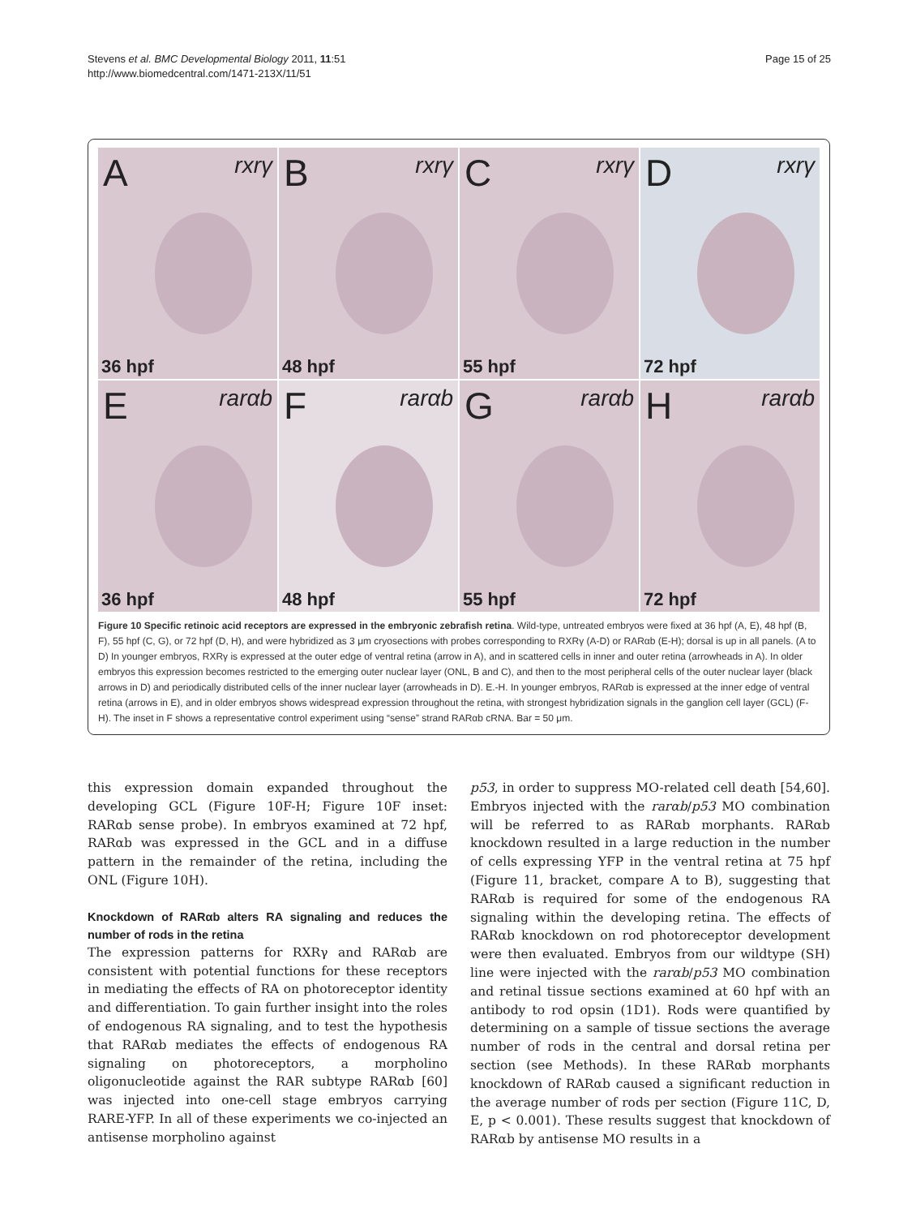Stevens et al. BMC Developmental Biology 2011, 11:51
http://www.biomedcentral.com/1471-213X/11/51
Page 15 of 25
A rxrγ
36 hpf
B rxrγ
48 hpf
C rxrγ
55 hpf
D rxrγ
72 hpf
E rarαb
36 hpf
F rarαb
48 hpf
G rarαb
55 hpf
H rarαb
72 hpf
Figure 10 Specific retinoic acid receptors are expressed in the embryonic zebrafish retina. Wild-type, untreated embryos were fixed at 36 hpf (A, E), 48 hpf (B, F), 55 hpf (C, G), or 72 hpf (D, H), and were hybridized as 3 μm cryosections with probes corresponding to RXRγ (A-D) or RARαb (E-H); dorsal is up in all panels. (A to D) In younger embryos, RXRγ is expressed at the outer edge of ventral retina (arrow in A), and in scattered cells in inner and outer retina (arrowheads in A). In older embryos this expression becomes restricted to the emerging outer nuclear layer (ONL, B and C), and then to the most peripheral cells of the outer nuclear layer (black arrows in D) and periodically distributed cells of the inner nuclear layer (arrowheads in D). E.-H. In younger embryos, RARαb is expressed at the inner edge of ventral retina (arrows in E), and in older embryos shows widespread expression throughout the retina, with strongest hybridization signals in the ganglion cell layer (GCL) (F-H). The inset in F shows a representative control experiment using “sense” strand RARαb cRNA. Bar = 50 μm.
this expression domain expanded throughout the developing GCL (Figure 10F-H; Figure 10F inset: RARαb sense probe). In embryos examined at 72 hpf, RARαb was expressed in the GCL and in a diffuse pattern in the remainder of the retina, including the ONL (Figure 10H).
Knockdown of RARαb alters RA signaling and reduces the number of rods in the retina
The expression patterns for RXRγ and RARαb are consistent with potential functions for these receptors in mediating the effects of RA on photoreceptor identity and differentiation. To gain further insight into the roles of endogenous RA signaling, and to test the hypothesis that RARαb mediates the effects of endogenous RA signaling on photoreceptors, a morpholino oligonucleotide against the RAR subtype RARαb [60] was injected into one-cell stage embryos carrying RARE-YFP. In all of these experiments we co-injected an antisense morpholino against
p53, in order to suppress MO-related cell death [54,60]. Embryos injected with the rarαb/p53 MO combination will be referred to as RARαb morphants. RARαb knockdown resulted in a large reduction in the number of cells expressing YFP in the ventral retina at 75 hpf (Figure 11, bracket, compare A to B), suggesting that RARαb is required for some of the endogenous RA signaling within the developing retina. The effects of RARαb knockdown on rod photoreceptor development were then evaluated. Embryos from our wildtype (SH) line were injected with the rarαb/p53 MO combination and retinal tissue sections examined at 60 hpf with an antibody to rod opsin (1D1). Rods were quantified by determining on a sample of tissue sections the average number of rods in the central and dorsal retina per section (see Methods). In these RARαb morphants knockdown of RARαb caused a significant reduction in the average number of rods per section (Figure 11C, D, E, p < 0.001). These results suggest that knockdown of RARαb by antisense MO results in a